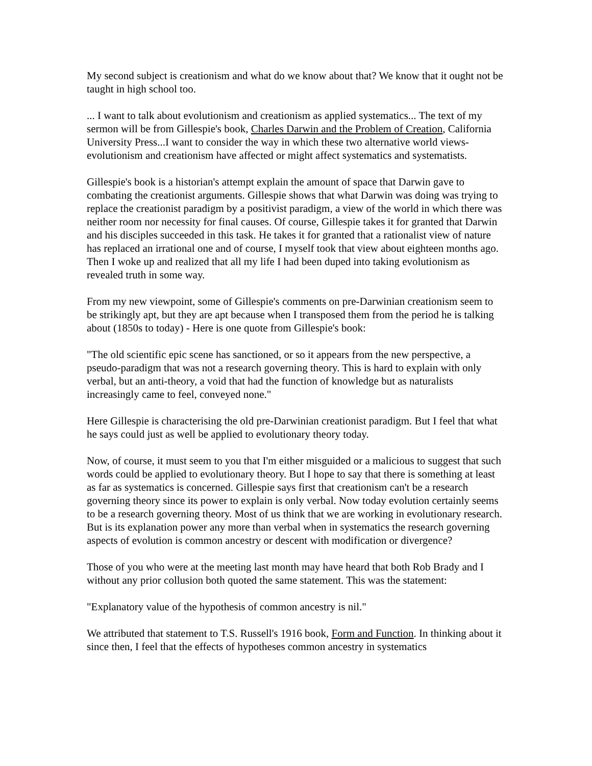My second subject is creationism and what do we know about that? We know that it ought not be taught in high school too.
... I want to talk about evolutionism and creationism as applied systematics... The text of my sermon will be from Gillespie's book, Charles Darwin and the Problem of Creation, California University Press...I want to consider the way in which these two alternative world views-evolutionism and creationism have affected or might affect systematics and systematists.
Gillespie's book is a historian's attempt explain the amount of space that Darwin gave to combating the creationist arguments. Gillespie shows that what Darwin was doing was trying to replace the creationist paradigm by a positivist paradigm, a view of the world in which there was neither room nor necessity for final causes. Of course, Gillespie takes it for granted that Darwin and his disciples succeeded in this task. He takes it for granted that a rationalist view of nature has replaced an irrational one and of course, I myself took that view about eighteen months ago. Then I woke up and realized that all my life I had been duped into taking evolutionism as revealed truth in some way.
From my new viewpoint, some of Gillespie's comments on pre-Darwinian creationism seem to be strikingly apt, but they are apt because when I transposed them from the period he is talking about (1850s to today) - Here is one quote from Gillespie's book:
"The old scientific epic scene has sanctioned, or so it appears from the new perspective, a pseudo-paradigm that was not a research governing theory. This is hard to explain with only verbal, but an anti-theory, a void that had the function of knowledge but as naturalists increasingly came to feel, conveyed none."
Here Gillespie is characterising the old pre-Darwinian creationist paradigm. But I feel that what he says could just as well be applied to evolutionary theory today.
Now, of course, it must seem to you that I'm either misguided or a malicious to suggest that such words could be applied to evolutionary theory. But I hope to say that there is something at least as far as systematics is concerned. Gillespie says first that creationism can't be a research governing theory since its power to explain is only verbal. Now today evolution certainly seems to be a research governing theory. Most of us think that we are working in evolutionary research. But is its explanation power any more than verbal when in systematics the research governing aspects of evolution is common ancestry or descent with modification or divergence?
Those of you who were at the meeting last month may have heard that both Rob Brady and I without any prior collusion both quoted the same statement. This was the statement:
"Explanatory value of the hypothesis of common ancestry is nil."
We attributed that statement to T.S. Russell's 1916 book, Form and Function. In thinking about it since then, I feel that the effects of hypotheses common ancestry in systematics